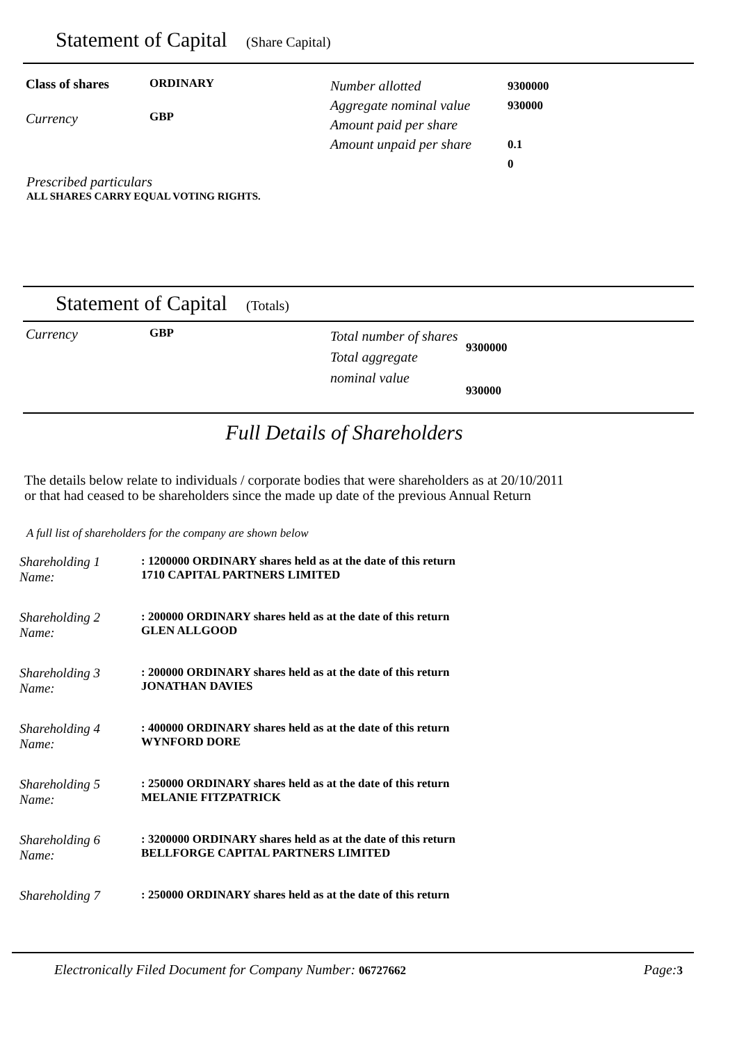Statement of Capital (Share Capital)
Class of shares
Currency
ORDINARY
GBP
Number allotted
Aggregate nominal value
Amount paid per share
Amount unpaid per share
9300000
930000
0.1
0
Prescribed particulars
ALL SHARES CARRY EQUAL VOTING RIGHTS.
Statement of Capital (Totals)
Currency
GBP
Total number of shares
Total aggregate nominal value
9300000
930000
Full Details of Shareholders
The details below relate to individuals / corporate bodies that were shareholders as at 20/10/2011
or that had ceased to be shareholders since the made up date of the previous Annual Return
A full list of shareholders for the company are shown below
Shareholding 1
Name:
: 1200000 ORDINARY shares held as at the date of this return
1710 CAPITAL PARTNERS LIMITED
Shareholding 2
Name:
: 200000 ORDINARY shares held as at the date of this return
GLEN ALLGOOD
Shareholding 3
Name:
: 200000 ORDINARY shares held as at the date of this return
JONATHAN DAVIES
Shareholding 4
Name:
: 400000 ORDINARY shares held as at the date of this return
WYNFORD DORE
Shareholding 5
Name:
: 250000 ORDINARY shares held as at the date of this return
MELANIE FITZPATRICK
Shareholding 6
Name:
: 3200000 ORDINARY shares held as at the date of this return
BELLFORGE CAPITAL PARTNERS LIMITED
Shareholding 7 : 250000 ORDINARY shares held as at the date of this return
Electronically Filed Document for Company Number: 06727662 Page: 3